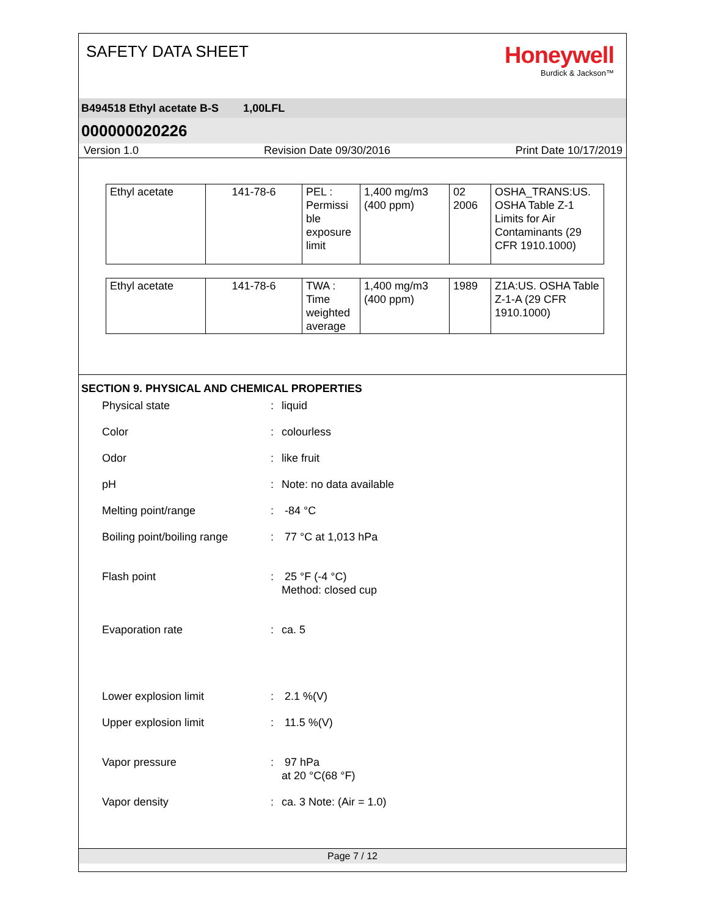SAFETY DATA SHEET
Honeywell
Burdick & Jackson™
B494518 Ethyl acetate B-S 1,00LFL
000000020226
Version 1.0 Revision Date 09/30/2016 Print Date 10/17/2019
| Ethyl acetate | 141-78-6 | PEL : Permissi ble exposure limit | 1,400 mg/m3 (400 ppm) | 02 2006 | OSHA_TRANS:US. OSHA Table Z-1 Limits for Air Contaminants (29 CFR 1910.1000) |
| Ethyl acetate | 141-78-6 | TWA : Time weighted average | 1,400 mg/m3 (400 ppm) | 1989 | Z1A:US. OSHA Table Z-1-A (29 CFR 1910.1000) |
SECTION 9. PHYSICAL AND CHEMICAL PROPERTIES
Physical state : liquid
Color : colourless
Odor : like fruit
pH : Note: no data available
Melting point/range : -84 °C
Boiling point/boiling range
: 77 °C at 1,013 hPa
Flash point : 25 °F (-4 °C)
Method: closed cup
Evaporation rate : ca. 5
Lower explosion limit : 2.1 %(V)
Upper explosion limit : 11.5 %(V)
Vapor pressure : 97 hPa
at 20 °C(68 °F)
Vapor density : ca. 3 Note: (Air = 1.0)
Page 7 / 12